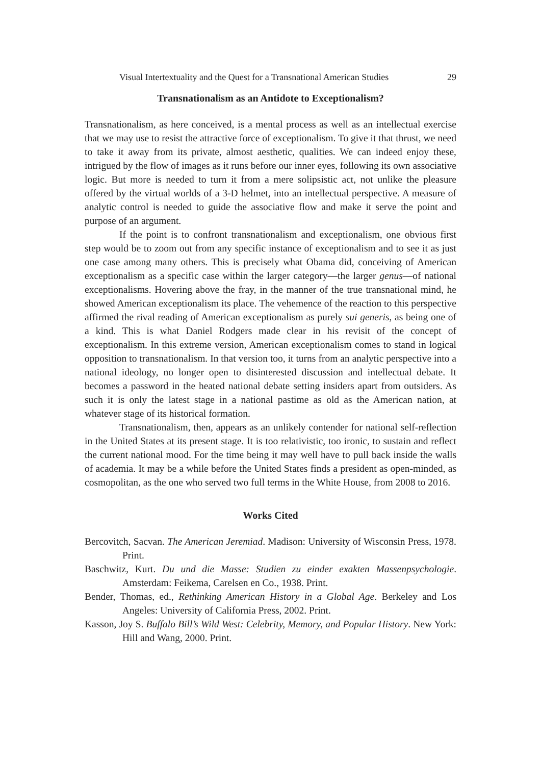Visual Intertextuality and the Quest for a Transnational American Studies 29
Transnationalism as an Antidote to Exceptionalism?
Transnationalism, as here conceived, is a mental process as well as an intellectual exercise that we may use to resist the attractive force of exceptionalism. To give it that thrust, we need to take it away from its private, almost aesthetic, qualities. We can indeed enjoy these, intrigued by the flow of images as it runs before our inner eyes, following its own associative logic. But more is needed to turn it from a mere solipsistic act, not unlike the pleasure offered by the virtual worlds of a 3-D helmet, into an intellectual perspective. A measure of analytic control is needed to guide the associative flow and make it serve the point and purpose of an argument.
If the point is to confront transnationalism and exceptionalism, one obvious first step would be to zoom out from any specific instance of exceptionalism and to see it as just one case among many others. This is precisely what Obama did, conceiving of American exceptionalism as a specific case within the larger category—the larger genus—of national exceptionalisms. Hovering above the fray, in the manner of the true transnational mind, he showed American exceptionalism its place. The vehemence of the reaction to this perspective affirmed the rival reading of American exceptionalism as purely sui generis, as being one of a kind. This is what Daniel Rodgers made clear in his revisit of the concept of exceptionalism. In this extreme version, American exceptionalism comes to stand in logical opposition to transnationalism. In that version too, it turns from an analytic perspective into a national ideology, no longer open to disinterested discussion and intellectual debate. It becomes a password in the heated national debate setting insiders apart from outsiders. As such it is only the latest stage in a national pastime as old as the American nation, at whatever stage of its historical formation.
Transnationalism, then, appears as an unlikely contender for national self-reflection in the United States at its present stage. It is too relativistic, too ironic, to sustain and reflect the current national mood. For the time being it may well have to pull back inside the walls of academia. It may be a while before the United States finds a president as open-minded, as cosmopolitan, as the one who served two full terms in the White House, from 2008 to 2016.
Works Cited
Bercovitch, Sacvan. The American Jeremiad. Madison: University of Wisconsin Press, 1978. Print.
Baschwitz, Kurt. Du und die Masse: Studien zu einder exakten Massenpsychologie. Amsterdam: Feikema, Carelsen en Co., 1938. Print.
Bender, Thomas, ed., Rethinking American History in a Global Age. Berkeley and Los Angeles: University of California Press, 2002. Print.
Kasson, Joy S. Buffalo Bill’s Wild West: Celebrity, Memory, and Popular History. New York: Hill and Wang, 2000. Print.